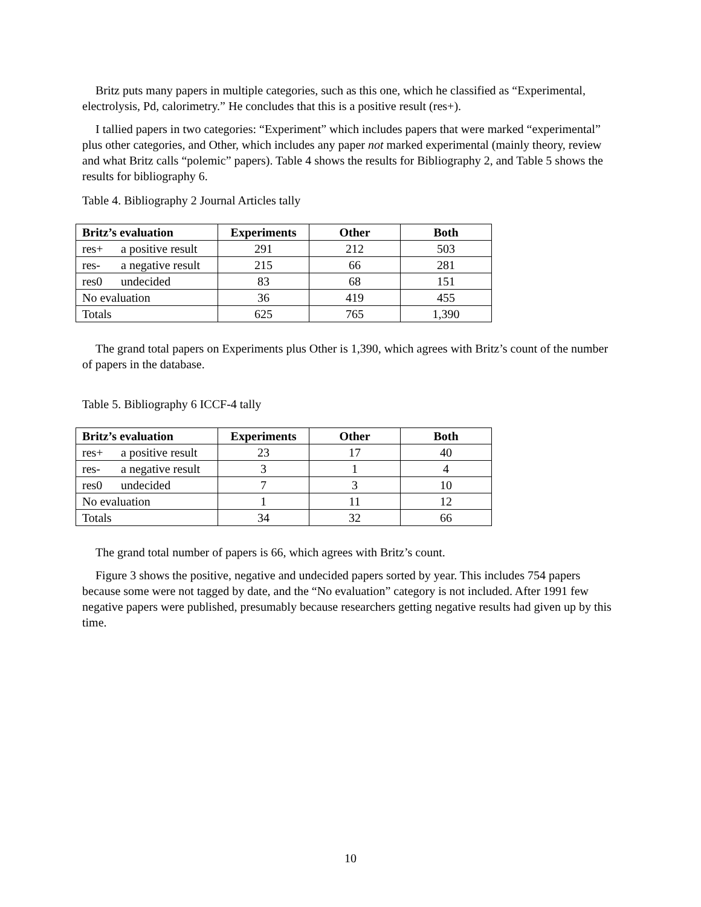Britz puts many papers in multiple categories, such as this one, which he classified as “Experimental, electrolysis, Pd, calorimetry.” He concludes that this is a positive result (res+).
I tallied papers in two categories: “Experiment” which includes papers that were marked “experimental” plus other categories, and Other, which includes any paper not marked experimental (mainly theory, review and what Britz calls “polemic” papers). Table 4 shows the results for Bibliography 2, and Table 5 shows the results for bibliography 6.
Table 4. Bibliography 2 Journal Articles tally
| Britz’s evaluation | | Experiments | Other | Both |
| --- | --- | --- | --- | --- |
| res+ | a positive result | 291 | 212 | 503 |
| res- | a negative result | 215 | 66 | 281 |
| res0 | undecided | 83 | 68 | 151 |
| No evaluation | | 36 | 419 | 455 |
| Totals | | 625 | 765 | 1,390 |
The grand total papers on Experiments plus Other is 1,390, which agrees with Britz’s count of the number of papers in the database.
Table 5. Bibliography 6 ICCF-4 tally
| Britz’s evaluation | | Experiments | Other | Both |
| --- | --- | --- | --- | --- |
| res+ | a positive result | 23 | 17 | 40 |
| res- | a negative result | 3 | 1 | 4 |
| res0 | undecided | 7 | 3 | 10 |
| No evaluation | | 1 | 11 | 12 |
| Totals | | 34 | 32 | 66 |
The grand total number of papers is 66, which agrees with Britz’s count.
Figure 3 shows the positive, negative and undecided papers sorted by year. This includes 754 papers because some were not tagged by date, and the “No evaluation” category is not included. After 1991 few negative papers were published, presumably because researchers getting negative results had given up by this time.
10